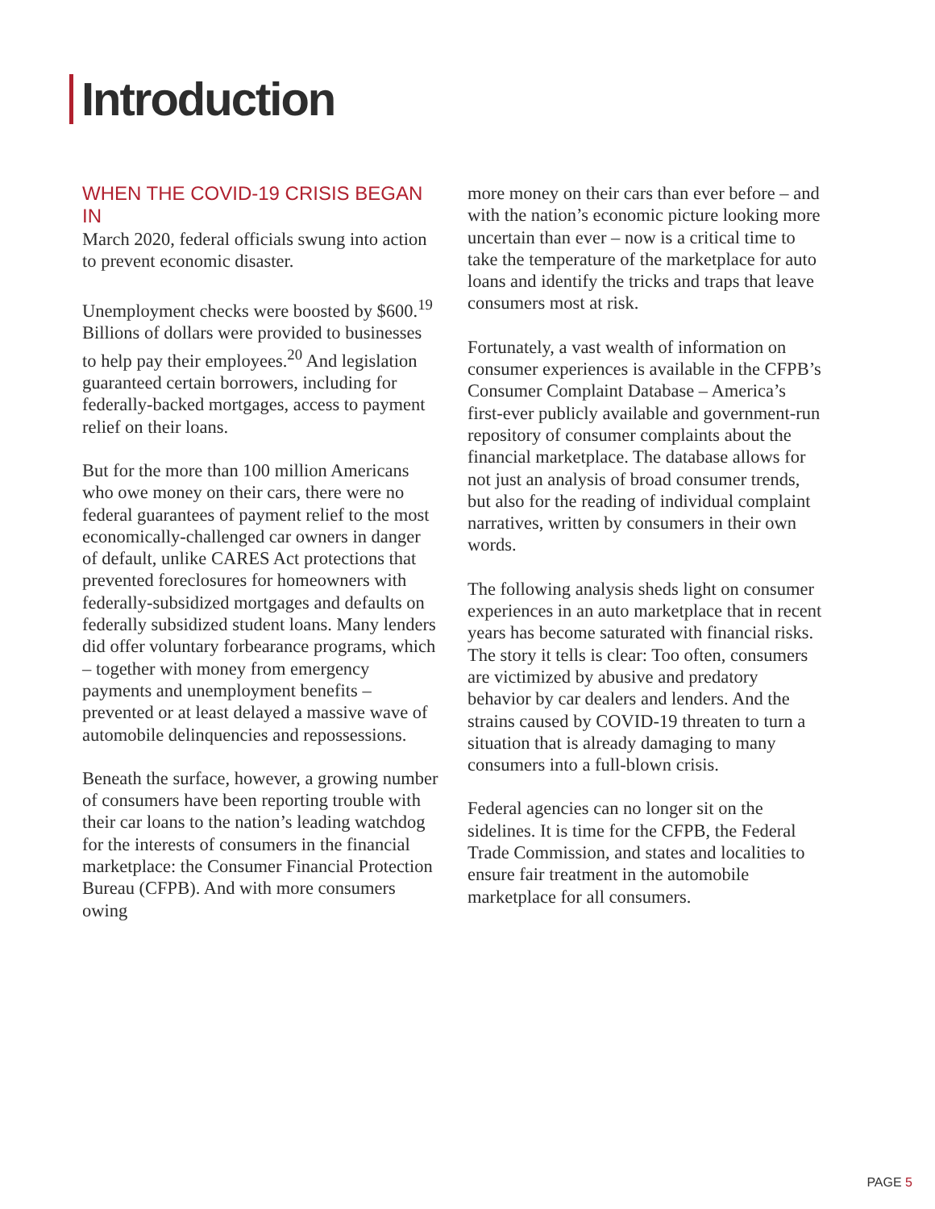Introduction
WHEN THE COVID-19 CRISIS BEGAN IN
March 2020, federal officials swung into action to prevent economic disaster.
Unemployment checks were boosted by $600.<sup>19</sup> Billions of dollars were provided to businesses to help pay their employees.<sup>20</sup> And legislation guaranteed certain borrowers, including for federally-backed mortgages, access to payment relief on their loans.
But for the more than 100 million Americans who owe money on their cars, there were no federal guarantees of payment relief to the most economically-challenged car owners in danger of default, unlike CARES Act protections that prevented foreclosures for homeowners with federally-subsidized mortgages and defaults on federally subsidized student loans. Many lenders did offer voluntary forbearance programs, which – together with money from emergency payments and unemployment benefits – prevented or at least delayed a massive wave of automobile delinquencies and repossessions.
Beneath the surface, however, a growing number of consumers have been reporting trouble with their car loans to the nation’s leading watchdog for the interests of consumers in the financial marketplace: the Consumer Financial Protection Bureau (CFPB). And with more consumers owing
more money on their cars than ever before – and with the nation’s economic picture looking more uncertain than ever – now is a critical time to take the temperature of the marketplace for auto loans and identify the tricks and traps that leave consumers most at risk.
Fortunately, a vast wealth of information on consumer experiences is available in the CFPB’s Consumer Complaint Database – America’s first-ever publicly available and government-run repository of consumer complaints about the financial marketplace. The database allows for not just an analysis of broad consumer trends, but also for the reading of individual complaint narratives, written by consumers in their own words.
The following analysis sheds light on consumer experiences in an auto marketplace that in recent years has become saturated with financial risks. The story it tells is clear: Too often, consumers are victimized by abusive and predatory behavior by car dealers and lenders. And the strains caused by COVID-19 threaten to turn a situation that is already damaging to many consumers into a full-blown crisis.
Federal agencies can no longer sit on the sidelines. It is time for the CFPB, the Federal Trade Commission, and states and localities to ensure fair treatment in the automobile marketplace for all consumers.
PAGE 5